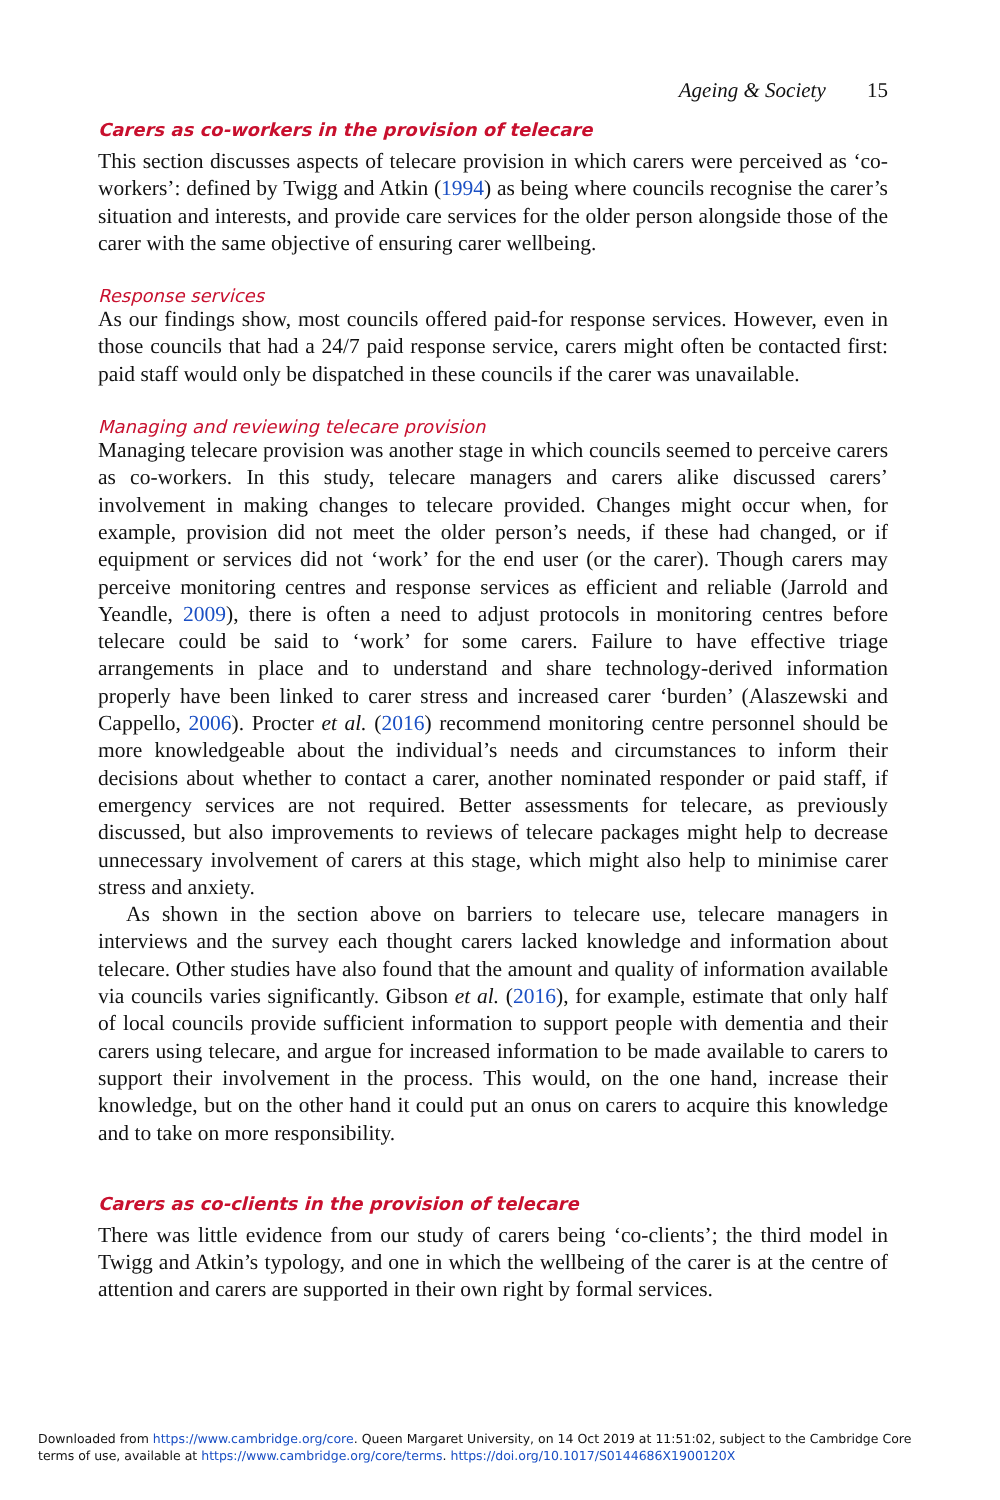Ageing & Society 15
Carers as co-workers in the provision of telecare
This section discusses aspects of telecare provision in which carers were perceived as ‘co-workers’: defined by Twigg and Atkin (1994) as being where councils recognise the carer’s situation and interests, and provide care services for the older person alongside those of the carer with the same objective of ensuring carer wellbeing.
Response services
As our findings show, most councils offered paid-for response services. However, even in those councils that had a 24/7 paid response service, carers might often be contacted first: paid staff would only be dispatched in these councils if the carer was unavailable.
Managing and reviewing telecare provision
Managing telecare provision was another stage in which councils seemed to perceive carers as co-workers. In this study, telecare managers and carers alike discussed carers’ involvement in making changes to telecare provided. Changes might occur when, for example, provision did not meet the older person’s needs, if these had changed, or if equipment or services did not ‘work’ for the end user (or the carer). Though carers may perceive monitoring centres and response services as efficient and reliable (Jarrold and Yeandle, 2009), there is often a need to adjust protocols in monitoring centres before telecare could be said to ‘work’ for some carers. Failure to have effective triage arrangements in place and to understand and share technology-derived information properly have been linked to carer stress and increased carer ‘burden’ (Alaszewski and Cappello, 2006). Procter et al. (2016) recommend monitoring centre personnel should be more knowledgeable about the individual’s needs and circumstances to inform their decisions about whether to contact a carer, another nominated responder or paid staff, if emergency services are not required. Better assessments for telecare, as previously discussed, but also improvements to reviews of telecare packages might help to decrease unnecessary involvement of carers at this stage, which might also help to minimise carer stress and anxiety.
As shown in the section above on barriers to telecare use, telecare managers in interviews and the survey each thought carers lacked knowledge and information about telecare. Other studies have also found that the amount and quality of information available via councils varies significantly. Gibson et al. (2016), for example, estimate that only half of local councils provide sufficient information to support people with dementia and their carers using telecare, and argue for increased information to be made available to carers to support their involvement in the process. This would, on the one hand, increase their knowledge, but on the other hand it could put an onus on carers to acquire this knowledge and to take on more responsibility.
Carers as co-clients in the provision of telecare
There was little evidence from our study of carers being ‘co-clients’; the third model in Twigg and Atkin’s typology, and one in which the wellbeing of the carer is at the centre of attention and carers are supported in their own right by formal services.
Downloaded from https://www.cambridge.org/core. Queen Margaret University, on 14 Oct 2019 at 11:51:02, subject to the Cambridge Core
terms of use, available at https://www.cambridge.org/core/terms. https://doi.org/10.1017/S0144686X1900120X